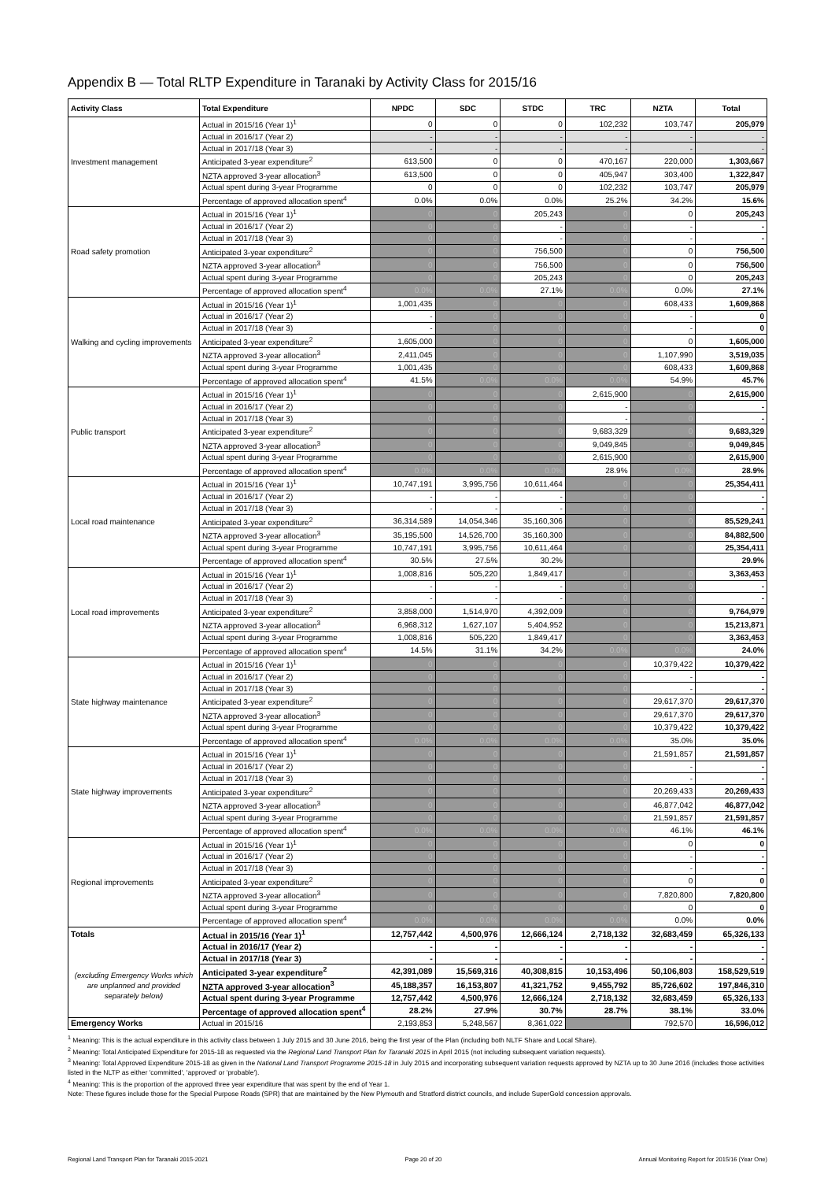Appendix B — Total RLTP Expenditure in Taranaki by Activity Class for 2015/16
| Activity Class | Total Expenditure | NPDC | SDC | STDC | TRC | NZTA | Total |
| --- | --- | --- | --- | --- | --- | --- | --- |
| Investment management | Actual in 2015/16 (Year 1)<sup>1</sup> | 0 | 0 | 0 | 102,232 | 103,747 | 205,979 |
| | Actual in 2016/17 (Year 2) | - | - | - | - | - | - |
| | Actual in 2017/18 (Year 3) | - | - | - | - | - | - |
| | Anticipated 3-year expenditure<sup>2</sup> | 613,500 | 0 | 0 | 470,167 | 220,000 | 1,303,667 |
| | NZTA approved 3-year allocation<sup>3</sup> | 613,500 | 0 | 0 | 405,947 | 303,400 | 1,322,847 |
| | Actual spent during 3-year Programme | 0 | 0 | 0 | 102,232 | 103,747 | 205,979 |
| | Percentage of approved allocation spent<sup>4</sup> | 0.0% | 0.0% | 0.0% | 25.2% | 34.2% | 15.6% |
| Road safety promotion | Actual in 2015/16 (Year 1)<sup>1</sup> | 0 | 0 | 205,243 | 0 | 0 | 205,243 |
| | Actual in 2016/17 (Year 2) | 0 | 0 | - | 0 | - | - |
| | Actual in 2017/18 (Year 3) | 0 | 0 | - | 0 | - | - |
| | Anticipated 3-year expenditure<sup>2</sup> | 0 | 0 | 756,500 | 0 | 0 | 756,500 |
| | NZTA approved 3-year allocation<sup>3</sup> | 0 | 0 | 756,500 | 0 | 0 | 756,500 |
| | Actual spent during 3-year Programme | 0 | 0 | 205,243 | 0 | 0 | 205,243 |
| | Percentage of approved allocation spent<sup>4</sup> | 0.0% | 0.0% | 27.1% | 0.0% | 0.0% | 27.1% |
| Walking and cycling improvements | Actual in 2015/16 (Year 1)<sup>1</sup> | 1,001,435 | 0 | 0 | 0 | 608,433 | 1,609,868 |
| | Actual in 2016/17 (Year 2) | - | 0 | 0 | 0 | - | 0 |
| | Actual in 2017/18 (Year 3) | - | 0 | 0 | 0 | - | 0 |
| | Anticipated 3-year expenditure<sup>2</sup> | 1,605,000 | 0 | 0 | 0 | 0 | 1,605,000 |
| | NZTA approved 3-year allocation<sup>3</sup> | 2,411,045 | 0 | 0 | 0 | 1,107,990 | 3,519,035 |
| | Actual spent during 3-year Programme | 1,001,435 | 0 | 0 | 0 | 608,433 | 1,609,868 |
| | Percentage of approved allocation spent<sup>4</sup> | 41.5% | 0.0% | 0.0% | 0.0% | 54.9% | 45.7% |
| Public transport | Actual in 2015/16 (Year 1)<sup>1</sup> | 0 | 0 | 0 | 2,615,900 | 0 | 2,615,900 |
| | Actual in 2016/17 (Year 2) | 0 | 0 | 0 | - | 0 | - |
| | Actual in 2017/18 (Year 3) | 0 | 0 | 0 | - | 0 | - |
| | Anticipated 3-year expenditure<sup>2</sup> | 0 | 0 | 0 | 9,683,329 | 0 | 9,683,329 |
| | NZTA approved 3-year allocation<sup>3</sup> | 0 | 0 | 0 | 9,049,845 | 0 | 9,049,845 |
| | Actual spent during 3-year Programme | 0 | 0 | 0 | 2,615,900 | 0 | 2,615,900 |
| | Percentage of approved allocation spent<sup>4</sup> | 0.0% | 0.0% | 0.0% | 28.9% | 0.0% | 28.9% |
| Local road maintenance | Actual in 2015/16 (Year 1)<sup>1</sup> | 10,747,191 | 3,995,756 | 10,611,464 | 0 | 0 | 25,354,411 |
| | Actual in 2016/17 (Year 2) | - | - | - | 0 | 0 | - |
| | Actual in 2017/18 (Year 3) | - | - | - | 0 | 0 | - |
| | Anticipated 3-year expenditure<sup>2</sup> | 36,314,589 | 14,054,346 | 35,160,306 | 0 | 0 | 85,529,241 |
| | NZTA approved 3-year allocation<sup>3</sup> | 35,195,500 | 14,526,700 | 35,160,300 | 0 | 0 | 84,882,500 |
| | Actual spent during 3-year Programme | 10,747,191 | 3,995,756 | 10,611,464 | 0 | 0 | 25,354,411 |
| | Percentage of approved allocation spent<sup>4</sup> | 30.5% | 27.5% | 30.2% | | | 29.9% |
| Local road improvements | Actual in 2015/16 (Year 1)<sup>1</sup> | 1,008,816 | 505,220 | 1,849,417 | 0 | 0 | 3,363,453 |
| | Actual in 2016/17 (Year 2) | - | - | - | 0 | 0 | - |
| | Actual in 2017/18 (Year 3) | - | - | - | 0 | 0 | - |
| | Anticipated 3-year expenditure<sup>2</sup> | 3,858,000 | 1,514,970 | 4,392,009 | 0 | 0 | 9,764,979 |
| | NZTA approved 3-year allocation<sup>3</sup> | 6,968,312 | 1,627,107 | 5,404,952 | 0 | 0 | 15,213,871 |
| | Actual spent during 3-year Programme | 1,008,816 | 505,220 | 1,849,417 | 0 | 0 | 3,363,453 |
| | Percentage of approved allocation spent<sup>4</sup> | 14.5% | 31.1% | 34.2% | 0.0% | 0.0% | 24.0% |
| State highway maintenance | Actual in 2015/16 (Year 1)<sup>1</sup> | 0 | 0 | 0 | 0 | 10,379,422 | 10,379,422 |
| | Actual in 2016/17 (Year 2) | 0 | 0 | 0 | 0 | - | - |
| | Actual in 2017/18 (Year 3) | 0 | 0 | 0 | 0 | - | - |
| | Anticipated 3-year expenditure<sup>2</sup> | 0 | 0 | 0 | 0 | 29,617,370 | 29,617,370 |
| | NZTA approved 3-year allocation<sup>3</sup> | 0 | 0 | 0 | 0 | 29,617,370 | 29,617,370 |
| | Actual spent during 3-year Programme | 0 | 0 | 0 | 0 | 10,379,422 | 10,379,422 |
| | Percentage of approved allocation spent<sup>4</sup> | 0.0% | 0.0% | 0.0% | 0.0% | 35.0% | 35.0% |
| State highway improvements | Actual in 2015/16 (Year 1)<sup>1</sup> | 0 | 0 | 0 | 0 | 21,591,857 | 21,591,857 |
| | Actual in 2016/17 (Year 2) | 0 | 0 | 0 | 0 | - | - |
| | Actual in 2017/18 (Year 3) | 0 | 0 | 0 | 0 | - | - |
| | Anticipated 3-year expenditure<sup>2</sup> | 0 | 0 | 0 | 0 | 20,269,433 | 20,269,433 |
| | NZTA approved 3-year allocation<sup>3</sup> | 0 | 0 | 0 | 0 | 46,877,042 | 46,877,042 |
| | Actual spent during 3-year Programme | 0 | 0 | 0 | 0 | 21,591,857 | 21,591,857 |
| | Percentage of approved allocation spent<sup>4</sup> | 0.0% | 0.0% | 0.0% | 0.0% | 46.1% | 46.1% |
| Regional improvements | Actual in 2015/16 (Year 1)<sup>1</sup> | 0 | 0 | 0 | 0 | 0 | 0 |
| | Actual in 2016/17 (Year 2) | 0 | 0 | 0 | 0 | - | - |
| | Actual in 2017/18 (Year 3) | 0 | 0 | 0 | 0 | - | - |
| | Anticipated 3-year expenditure<sup>2</sup> | 0 | 0 | 0 | 0 | 0 | 0 |
| | NZTA approved 3-year allocation<sup>3</sup> | 0 | 0 | 0 | 0 | 7,820,800 | 7,820,800 |
| | Actual spent during 3-year Programme | 0 | 0 | 0 | 0 | 0 | 0 |
| | Percentage of approved allocation spent<sup>4</sup> | 0.0% | 0.0% | 0.0% | 0.0% | 0.0% | 0.0% |
| Totals (excluding Emergency Works which are unplanned and provided separately below) | Actual in 2015/16 (Year 1)<sup>1</sup> | 12,757,442 | 4,500,976 | 12,666,124 | 2,718,132 | 32,683,459 | 65,326,133 |
| | Actual in 2016/17 (Year 2) | - | - | - | - | - | - |
| | Actual in 2017/18 (Year 3) | - | - | - | - | - | - |
| | Anticipated 3-year expenditure<sup>2</sup> | 42,391,089 | 15,569,316 | 40,308,815 | 10,153,496 | 50,106,803 | 158,529,519 |
| | NZTA approved 3-year allocation<sup>3</sup> | 45,188,357 | 16,153,807 | 41,321,752 | 9,455,792 | 85,726,602 | 197,846,310 |
| | Actual spent during 3-year Programme | 12,757,442 | 4,500,976 | 12,666,124 | 2,718,132 | 32,683,459 | 65,326,133 |
| | Percentage of approved allocation spent<sup>4</sup> | 28.2% | 27.9% | 30.7% | 28.7% | 38.1% | 33.0% |
| Emergency Works | Actual in 2015/16 | 2,193,853 | 5,248,567 | 8,361,022 | | 792,570 | 16,596,012 |
<sup>1</sup> Meaning: This is the actual expenditure in this activity class between 1 July 2015 and 30 June 2016, being the first year of the Plan (including both NLTF Share and Local Share).
<sup>2</sup> Meaning: Total Anticipated Expenditure for 2015-18 as requested via the Regional Land Transport Plan for Taranaki 2015 in April 2015 (not including subsequent variation requests).
<sup>3</sup> Meaning: Total Approved Expenditure 2015-18 as given in the National Land Transport Programme 2015-18 in July 2015 and incorporating subsequent variation requests approved by NZTA up to 30 June 2016 (includes those activities listed in the NLTP as either 'committed', 'approved' or 'probable').
<sup>4</sup> Meaning: This is the proportion of the approved three year expenditure that was spent by the end of Year 1.
Note: These figures include those for the Special Purpose Roads (SPR) that are maintained by the New Plymouth and Stratford district councils, and include SuperGold concession approvals.
Regional Land Transport Plan for Taranaki 2015-2021 Page 20 of 20 Annual Monitoring Report for 2015/16 (Year One)